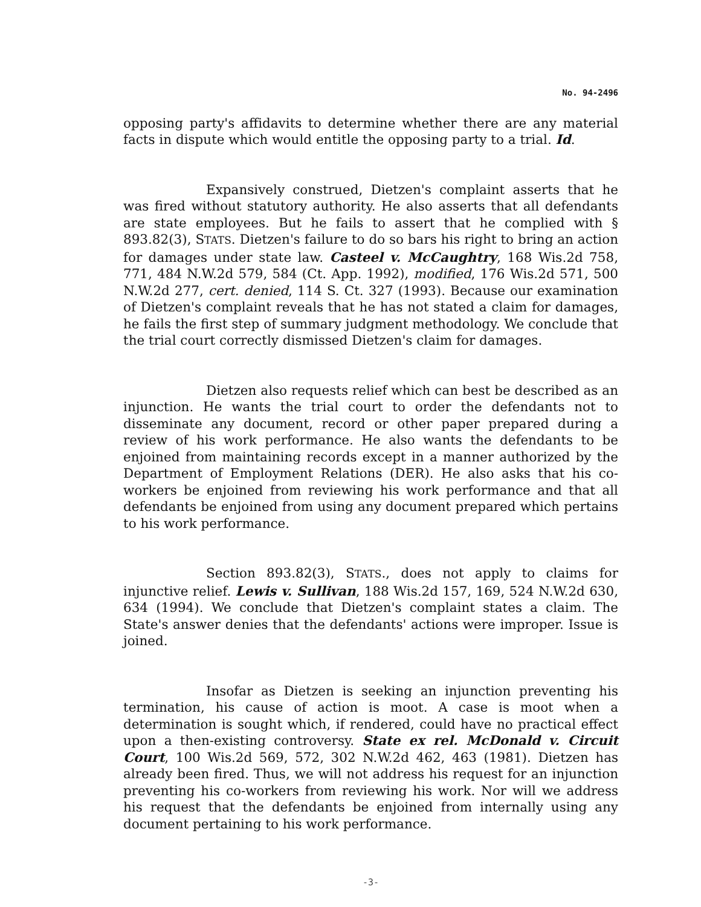No. 94-2496
opposing party's affidavits to determine whether there are any material facts in dispute which would entitle the opposing party to a trial. Id.
Expansively construed, Dietzen's complaint asserts that he was fired without statutory authority. He also asserts that all defendants are state employees. But he fails to assert that he complied with § 893.82(3), STATS. Dietzen's failure to do so bars his right to bring an action for damages under state law. Casteel v. McCaughtry, 168 Wis.2d 758, 771, 484 N.W.2d 579, 584 (Ct. App. 1992), modified, 176 Wis.2d 571, 500 N.W.2d 277, cert. denied, 114 S. Ct. 327 (1993). Because our examination of Dietzen's complaint reveals that he has not stated a claim for damages, he fails the first step of summary judgment methodology. We conclude that the trial court correctly dismissed Dietzen's claim for damages.
Dietzen also requests relief which can best be described as an injunction. He wants the trial court to order the defendants not to disseminate any document, record or other paper prepared during a review of his work performance. He also wants the defendants to be enjoined from maintaining records except in a manner authorized by the Department of Employment Relations (DER). He also asks that his co-workers be enjoined from reviewing his work performance and that all defendants be enjoined from using any document prepared which pertains to his work performance.
Section 893.82(3), STATS., does not apply to claims for injunctive relief. Lewis v. Sullivan, 188 Wis.2d 157, 169, 524 N.W.2d 630, 634 (1994). We conclude that Dietzen's complaint states a claim. The State's answer denies that the defendants' actions were improper. Issue is joined.
Insofar as Dietzen is seeking an injunction preventing his termination, his cause of action is moot. A case is moot when a determination is sought which, if rendered, could have no practical effect upon a then-existing controversy. State ex rel. McDonald v. Circuit Court, 100 Wis.2d 569, 572, 302 N.W.2d 462, 463 (1981). Dietzen has already been fired. Thus, we will not address his request for an injunction preventing his co-workers from reviewing his work. Nor will we address his request that the defendants be enjoined from internally using any document pertaining to his work performance.
-3-